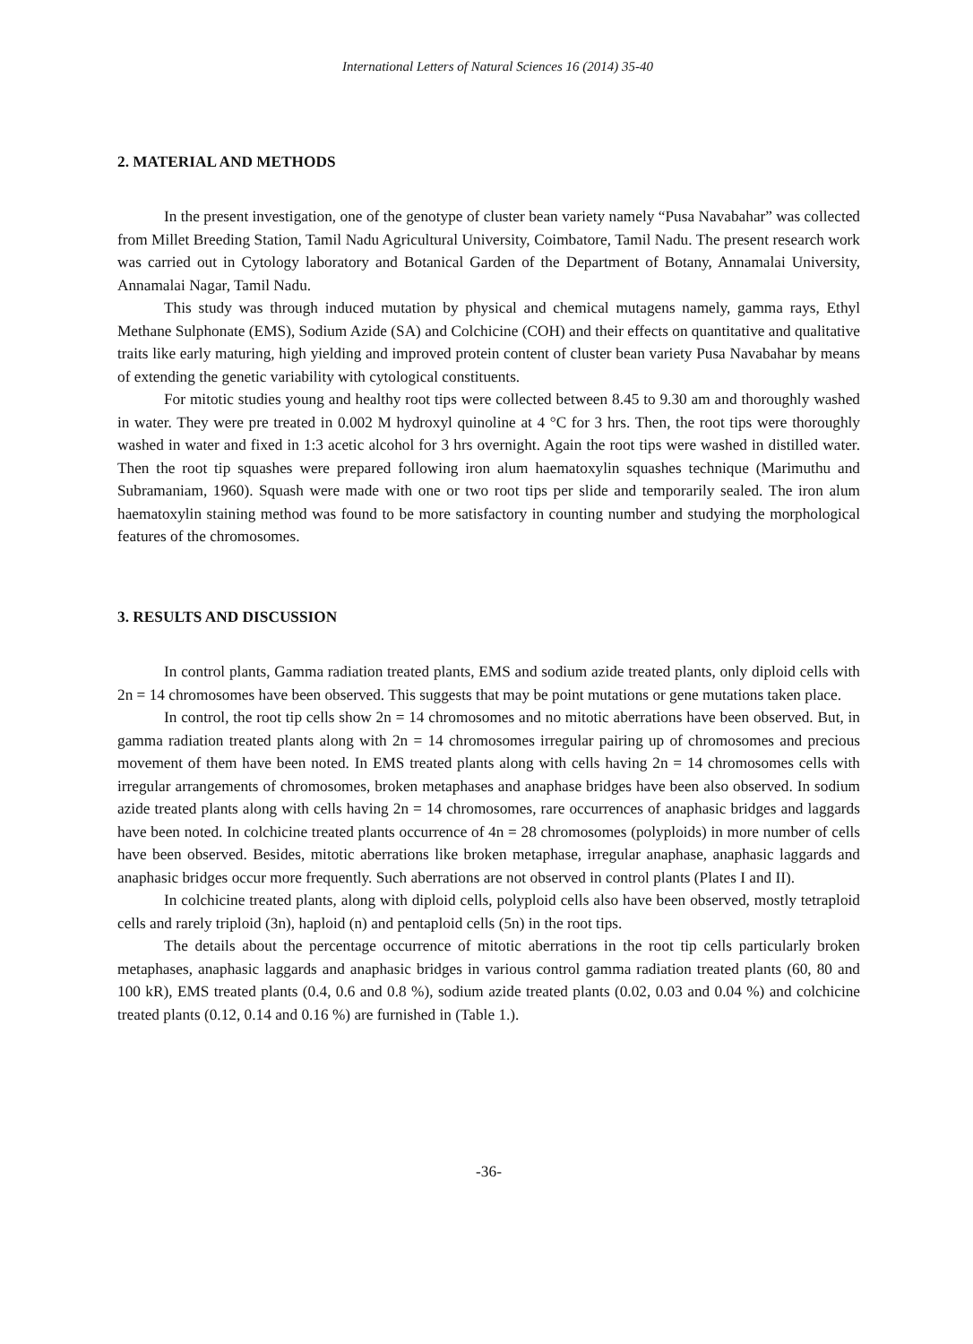International Letters of Natural Sciences 16 (2014) 35-40
2. MATERIAL AND METHODS
In the present investigation, one of the genotype of cluster bean variety namely “Pusa Navabahar” was collected from Millet Breeding Station, Tamil Nadu Agricultural University, Coimbatore, Tamil Nadu. The present research work was carried out in Cytology laboratory and Botanical Garden of the Department of Botany, Annamalai University, Annamalai Nagar, Tamil Nadu.
This study was through induced mutation by physical and chemical mutagens namely, gamma rays, Ethyl Methane Sulphonate (EMS), Sodium Azide (SA) and Colchicine (COH) and their effects on quantitative and qualitative traits like early maturing, high yielding and improved protein content of cluster bean variety Pusa Navabahar by means of extending the genetic variability with cytological constituents.
For mitotic studies young and healthy root tips were collected between 8.45 to 9.30 am and thoroughly washed in water. They were pre treated in 0.002 M hydroxyl quinoline at 4 °C for 3 hrs. Then, the root tips were thoroughly washed in water and fixed in 1:3 acetic alcohol for 3 hrs overnight. Again the root tips were washed in distilled water. Then the root tip squashes were prepared following iron alum haematoxylin squashes technique (Marimuthu and Subramaniam, 1960). Squash were made with one or two root tips per slide and temporarily sealed. The iron alum haematoxylin staining method was found to be more satisfactory in counting number and studying the morphological features of the chromosomes.
3. RESULTS AND DISCUSSION
In control plants, Gamma radiation treated plants, EMS and sodium azide treated plants, only diploid cells with 2n = 14 chromosomes have been observed. This suggests that may be point mutations or gene mutations taken place.
In control, the root tip cells show 2n = 14 chromosomes and no mitotic aberrations have been observed. But, in gamma radiation treated plants along with 2n = 14 chromosomes irregular pairing up of chromosomes and precious movement of them have been noted. In EMS treated plants along with cells having 2n = 14 chromosomes cells with irregular arrangements of chromosomes, broken metaphases and anaphase bridges have been also observed. In sodium azide treated plants along with cells having 2n = 14 chromosomes, rare occurrences of anaphasic bridges and laggards have been noted. In colchicine treated plants occurrence of 4n = 28 chromosomes (polyploids) in more number of cells have been observed. Besides, mitotic aberrations like broken metaphase, irregular anaphase, anaphasic laggards and anaphasic bridges occur more frequently. Such aberrations are not observed in control plants (Plates I and II).
In colchicine treated plants, along with diploid cells, polyploid cells also have been observed, mostly tetraploid cells and rarely triploid (3n), haploid (n) and pentaploid cells (5n) in the root tips.
The details about the percentage occurrence of mitotic aberrations in the root tip cells particularly broken metaphases, anaphasic laggards and anaphasic bridges in various control gamma radiation treated plants (60, 80 and 100 kR), EMS treated plants (0.4, 0.6 and 0.8 %), sodium azide treated plants (0.02, 0.03 and 0.04 %) and colchicine treated plants (0.12, 0.14 and 0.16 %) are furnished in (Table 1.).
-36-